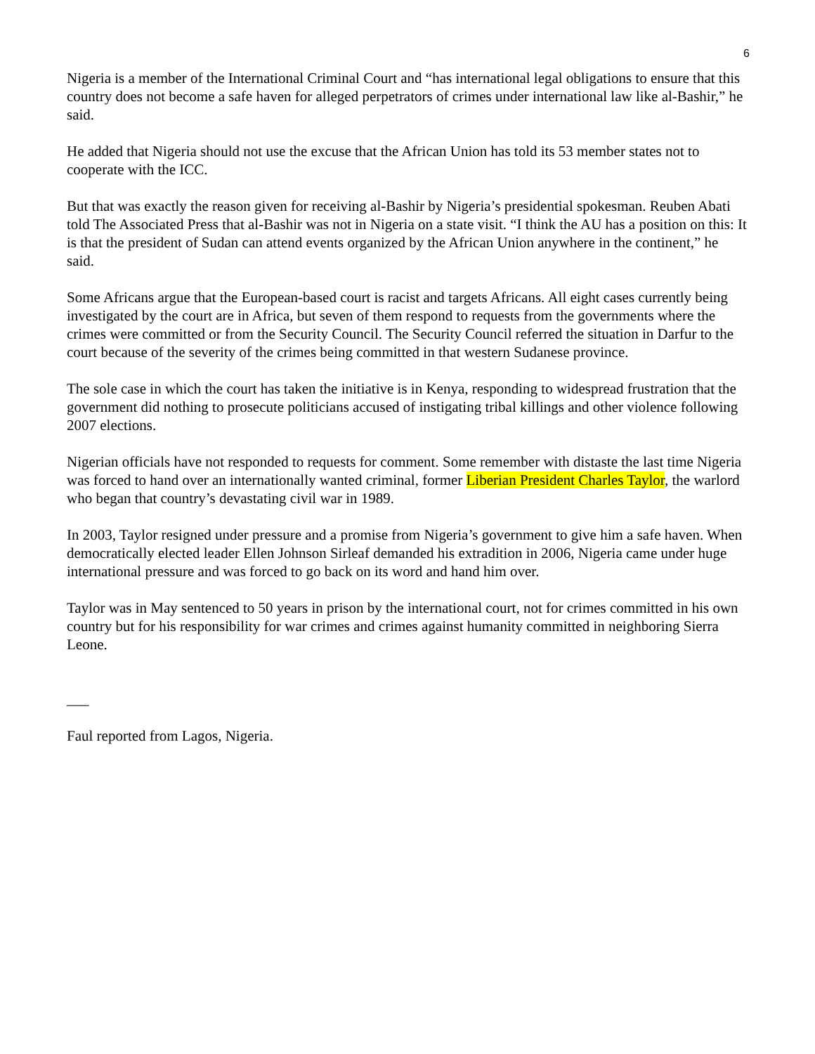6
Nigeria is a member of the International Criminal Court and “has international legal obligations to ensure that this country does not become a safe haven for alleged perpetrators of crimes under international law like al-Bashir,” he said.
He added that Nigeria should not use the excuse that the African Union has told its 53 member states not to cooperate with the ICC.
But that was exactly the reason given for receiving al-Bashir by Nigeria’s presidential spokesman. Reuben Abati told The Associated Press that al-Bashir was not in Nigeria on a state visit. “I think the AU has a position on this: It is that the president of Sudan can attend events organized by the African Union anywhere in the continent,” he said.
Some Africans argue that the European-based court is racist and targets Africans. All eight cases currently being investigated by the court are in Africa, but seven of them respond to requests from the governments where the crimes were committed or from the Security Council. The Security Council referred the situation in Darfur to the court because of the severity of the crimes being committed in that western Sudanese province.
The sole case in which the court has taken the initiative is in Kenya, responding to widespread frustration that the government did nothing to prosecute politicians accused of instigating tribal killings and other violence following 2007 elections.
Nigerian officials have not responded to requests for comment. Some remember with distaste the last time Nigeria was forced to hand over an internationally wanted criminal, former Liberian President Charles Taylor, the warlord who began that country’s devastating civil war in 1989.
In 2003, Taylor resigned under pressure and a promise from Nigeria’s government to give him a safe haven. When democratically elected leader Ellen Johnson Sirleaf demanded his extradition in 2006, Nigeria came under huge international pressure and was forced to go back on its word and hand him over.
Taylor was in May sentenced to 50 years in prison by the international court, not for crimes committed in his own country but for his responsibility for war crimes and crimes against humanity committed in neighboring Sierra Leone.
___
Faul reported from Lagos, Nigeria.